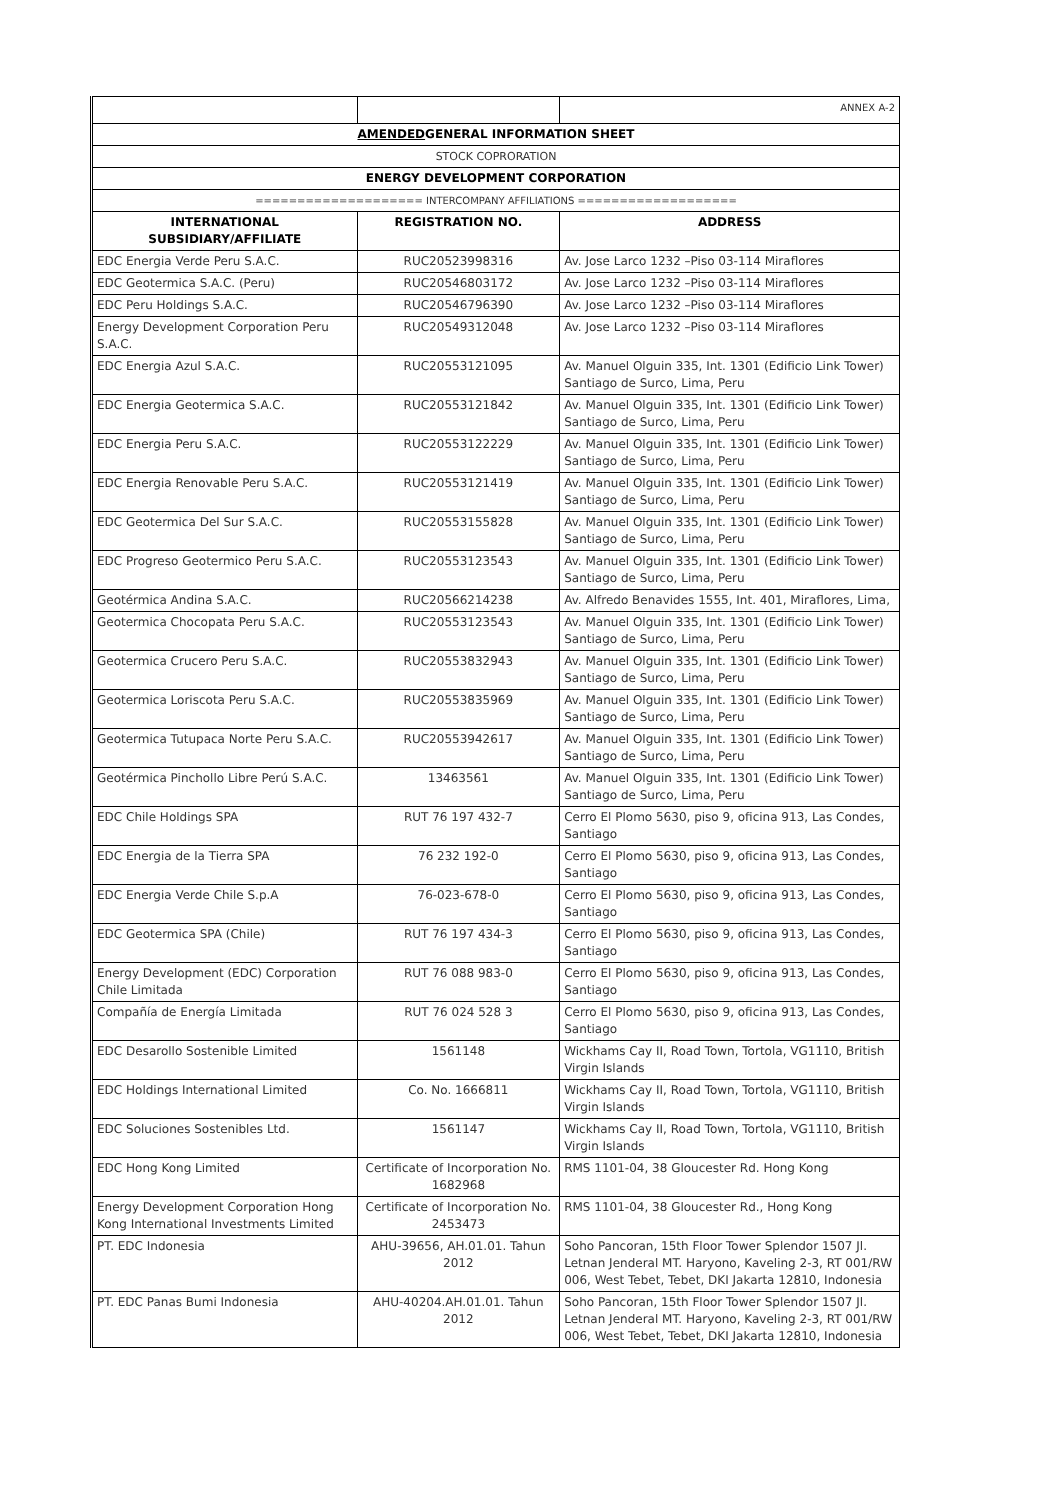| | | ANNEX A-2 |
| AMENDED GENERAL INFORMATION SHEET | | |
| STOCK COPRORATION | | |
| ENERGY DEVELOPMENT CORPORATION | | |
| ==================== INTERCOMPANY AFFILIATIONS =================== | | |
| INTERNATIONAL SUBSIDIARY/AFFILIATE | REGISTRATION NO. | ADDRESS |
| EDC Energia Verde Peru S.A.C. | RUC20523998316 | Av. Jose Larco 1232 –Piso 03-114 Miraflores |
| EDC Geotermica S.A.C. (Peru) | RUC20546803172 | Av. Jose Larco 1232 –Piso 03-114 Miraflores |
| EDC Peru Holdings S.A.C. | RUC20546796390 | Av. Jose Larco 1232 –Piso 03-114 Miraflores |
| Energy Development Corporation Peru S.A.C. | RUC20549312048 | Av. Jose Larco 1232 –Piso 03-114 Miraflores |
| EDC Energia Azul S.A.C. | RUC20553121095 | Av. Manuel Olguin 335, Int. 1301 (Edificio Link Tower) Santiago de Surco, Lima, Peru |
| EDC Energia Geotermica S.A.C. | RUC20553121842 | Av. Manuel Olguin 335, Int. 1301 (Edificio Link Tower) Santiago de Surco, Lima, Peru |
| EDC Energia Peru S.A.C. | RUC20553122229 | Av. Manuel Olguin 335, Int. 1301 (Edificio Link Tower) Santiago de Surco, Lima, Peru |
| EDC Energia Renovable Peru S.A.C. | RUC20553121419 | Av. Manuel Olguin 335, Int. 1301 (Edificio Link Tower) Santiago de Surco, Lima, Peru |
| EDC Geotermica Del Sur S.A.C. | RUC20553155828 | Av. Manuel Olguin 335, Int. 1301 (Edificio Link Tower) Santiago de Surco, Lima, Peru |
| EDC Progreso Geotermico Peru S.A.C. | RUC20553123543 | Av. Manuel Olguin 335, Int. 1301 (Edificio Link Tower) Santiago de Surco, Lima, Peru |
| Geotérmica Andina S.A.C. | RUC20566214238 | Av. Alfredo Benavides 1555, Int. 401, Miraflores, Lima, |
| Geotermica Chocopata Peru S.A.C. | RUC20553123543 | Av. Manuel Olguin 335, Int. 1301 (Edificio Link Tower) Santiago de Surco, Lima, Peru |
| Geotermica Crucero Peru S.A.C. | RUC20553832943 | Av. Manuel Olguin 335, Int. 1301 (Edificio Link Tower) Santiago de Surco, Lima, Peru |
| Geotermica Loriscota Peru S.A.C. | RUC20553835969 | Av. Manuel Olguin 335, Int. 1301 (Edificio Link Tower) Santiago de Surco, Lima, Peru |
| Geotermica Tutupaca Norte Peru S.A.C. | RUC20553942617 | Av. Manuel Olguin 335, Int. 1301 (Edificio Link Tower) Santiago de Surco, Lima, Peru |
| Geotérmica Pinchollo Libre Perú S.A.C. | 13463561 | Av. Manuel Olguin 335, Int. 1301 (Edificio Link Tower) Santiago de Surco, Lima, Peru |
| EDC Chile Holdings SPA | RUT 76 197 432-7 | Cerro El Plomo 5630, piso 9, oficina 913, Las Condes, Santiago |
| EDC Energia de la Tierra SPA | 76 232 192-0 | Cerro El Plomo 5630, piso 9, oficina 913, Las Condes, Santiago |
| EDC Energia Verde Chile S.p.A | 76-023-678-0 | Cerro El Plomo 5630, piso 9, oficina 913, Las Condes, Santiago |
| EDC Geotermica SPA (Chile) | RUT 76 197 434-3 | Cerro El Plomo 5630, piso 9, oficina 913, Las Condes, Santiago |
| Energy Development (EDC) Corporation Chile Limitada | RUT 76 088 983-0 | Cerro El Plomo 5630, piso 9, oficina 913, Las Condes, Santiago |
| Compañía de Energía Limitada | RUT 76 024 528 3 | Cerro El Plomo 5630, piso 9, oficina 913, Las Condes, Santiago |
| EDC Desarollo Sostenible Limited | 1561148 | Wickhams Cay II, Road Town, Tortola, VG1110, British Virgin Islands |
| EDC Holdings International Limited | Co. No. 1666811 | Wickhams Cay II, Road Town, Tortola, VG1110, British Virgin Islands |
| EDC Soluciones Sostenibles Ltd. | 1561147 | Wickhams Cay II, Road Town, Tortola, VG1110, British Virgin Islands |
| EDC Hong Kong Limited | Certificate of Incorporation No. 1682968 | RMS 1101-04, 38 Gloucester Rd. Hong Kong |
| Energy Development Corporation Hong Kong International Investments Limited | Certificate of Incorporation No. 2453473 | RMS 1101-04, 38 Gloucester Rd., Hong Kong |
| PT. EDC Indonesia | AHU-39656, AH.01.01. Tahun 2012 | Soho Pancoran, 15th Floor Tower Splendor 1507 Jl. Letnan Jenderal MT. Haryono, Kaveling 2-3, RT 001/RW 006, West Tebet, Tebet, DKI Jakarta 12810, Indonesia |
| PT. EDC Panas Bumi Indonesia | AHU-40204.AH.01.01. Tahun 2012 | Soho Pancoran, 15th Floor Tower Splendor 1507 Jl. Letnan Jenderal MT. Haryono, Kaveling 2-3, RT 001/RW 006, West Tebet, Tebet, DKI Jakarta 12810, Indonesia |